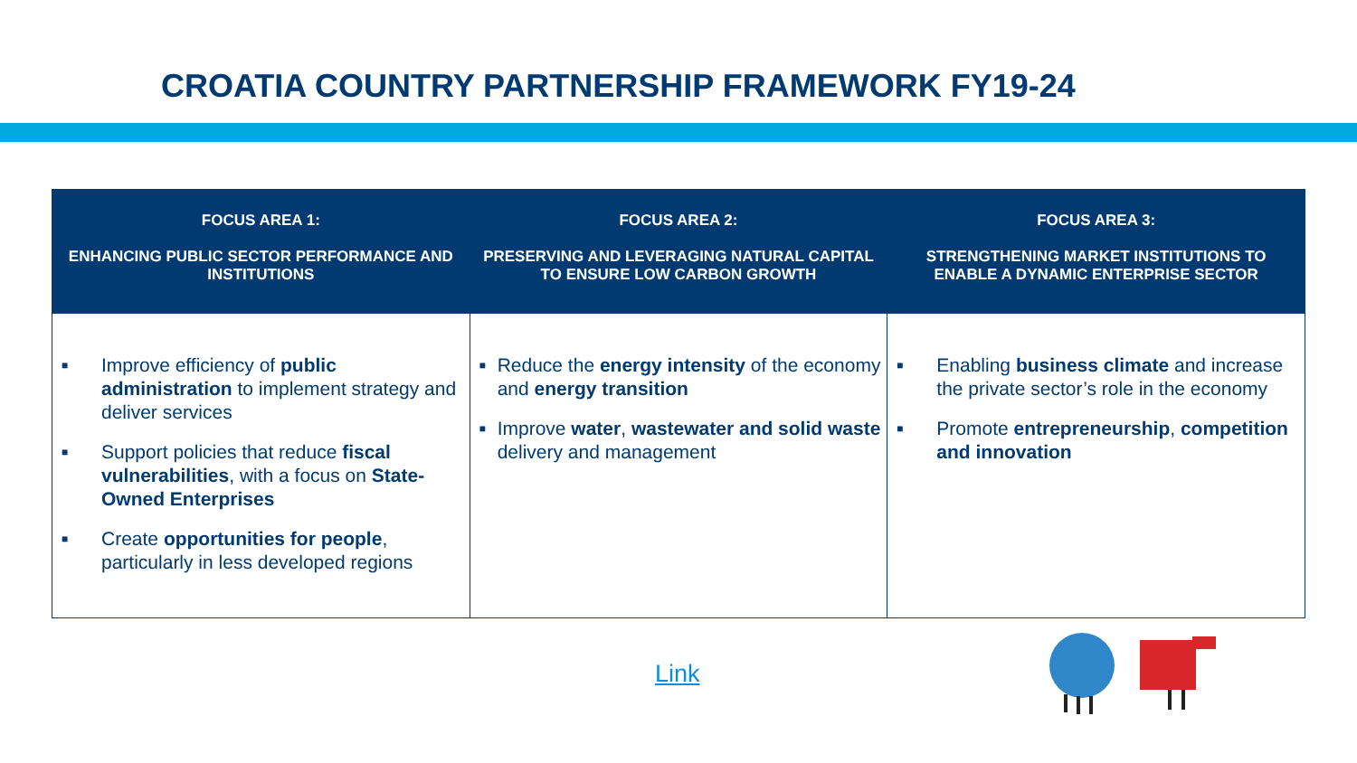CROATIA COUNTRY PARTNERSHIP FRAMEWORK FY19-24
| FOCUS AREA 1: ENHANCING PUBLIC SECTOR PERFORMANCE AND INSTITUTIONS | FOCUS AREA 2: PRESERVING AND LEVERAGING NATURAL CAPITAL TO ENSURE LOW CARBON GROWTH | FOCUS AREA 3: STRENGTHENING MARKET INSTITUTIONS TO ENABLE A DYNAMIC ENTERPRISE SECTOR |
| --- | --- | --- |
| ■ Improve efficiency of public administration to implement strategy and deliver services ■ Support policies that reduce fiscal vulnerabilities , with a focus on State-Owned Enterprises ■ Create opportunities for people , particularly in less developed regions | ■ Reduce the energy intensity of the economy and energy transition ■ Improve water , wastewater and solid waste delivery and management | ■ Enabling business climate and increase the private sector’s role in the economy ■ Promote entrepreneurship , competition and innovation |
Link